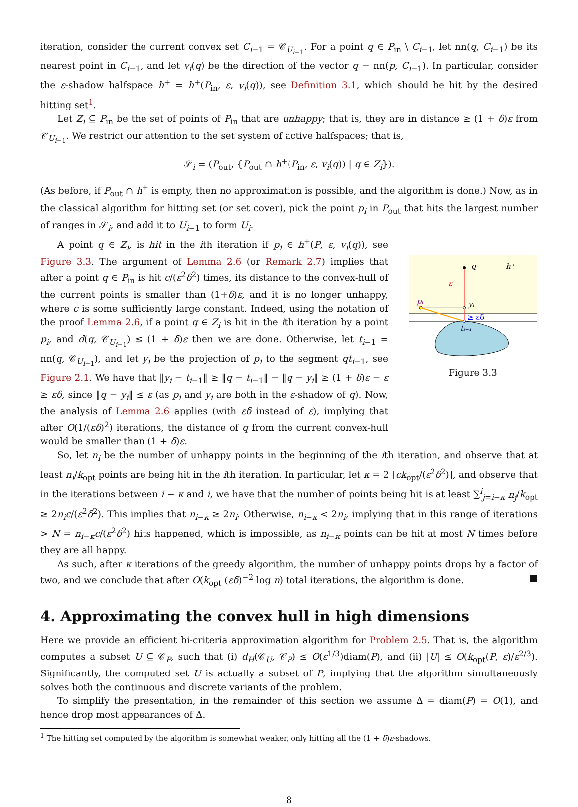iteration, consider the current convex set C<sub>i−1</sub> = 𝒞<sub>U<sub>i−1</sub></sub>. For a point q ∈ P<sub>in</sub> \ C<sub>i−1</sub>, let nn(q, C<sub>i−1</sub>) be its nearest point in C<sub>i−1</sub>, and let v<sub>i</sub>(q) be the direction of the vector q − nn(p, C<sub>i−1</sub>). In particular, consider the ε-shadow halfspace h<sup>+</sup> = h<sup>+</sup>(P<sub>in</sub>, ε, v<sub>i</sub>(q)), see Definition 3.1, which should be hit by the desired hitting set<sup>1</sup>.
Let Z<sub>i</sub> ⊆ P<sub>in</sub> be the set of points of P<sub>in</sub> that are unhappy; that is, they are in distance ≥ (1 + δ)ε from 𝒞<sub>U<sub>i−1</sub></sub>. We restrict our attention to the set system of active halfspaces; that is,
𝒮<sub>i</sub> = (P<sub>out</sub>, {P<sub>out</sub> ∩ h<sup>+</sup>(P<sub>in</sub>, ε, v<sub>i</sub>(q)) | q ∈ Z<sub>i</sub>}).
(As before, if P<sub>out</sub> ∩ h<sup>+</sup> is empty, then no approximation is possible, and the algorithm is done.) Now, as in the classical algorithm for hitting set (or set cover), pick the point p<sub>i</sub> in P<sub>out</sub> that hits the largest number of ranges in 𝒮<sub>i</sub>, and add it to U<sub>i−1</sub> to form U<sub>i</sub>.
A point q ∈ Z<sub>i</sub>, is hit in the ith iteration if p<sub>i</sub> ∈ h<sup>+</sup>(P, ε, v<sub>i</sub>(q)), see Figure 3.3. The argument of Lemma 2.6 (or Remark 2.7) implies that after a point q ∈ P<sub>in</sub> is hit c/(ε<sup>2</sup>δ<sup>2</sup>) times, its distance to the convex-hull of the current points is smaller than (1+δ)ε, and it is no longer unhappy, where c is some sufficiently large constant. Indeed, using the notation of the proof Lemma 2.6, if a point q ∈ Z<sub>i</sub> is hit in the ith iteration by a point p<sub>i</sub>, and d(q, 𝒞<sub>U<sub>i−1</sub></sub>) ≤ (1 + δ)ε then we are done. Otherwise, let t<sub>i−1</sub> = nn(q, 𝒞<sub>U<sub>i−1</sub></sub>), and let y<sub>i</sub> be the projection of p<sub>i</sub> to the segment qt<sub>i−1</sub>, see Figure 2.1. We have that ‖y<sub>i</sub> − t<sub>i−1</sub>‖ ≥ ‖q − t<sub>i−1</sub>‖ − ‖q − y<sub>i</sub>‖ ≥ (1 + δ)ε − ε ≥ εδ, since ‖q − y<sub>i</sub>‖ ≤ ε (as p<sub>i</sub> and y<sub>i</sub> are both in the ε-shadow of q). Now, the analysis of Lemma 2.6 applies (with εδ instead of ε), implying that after O(1/(εδ)<sup>2</sup>) iterations, the distance of q from the current convex-hull would be smaller than (1 + δ)ε.
q
h⁺
ε
pᵢ
yᵢ
≥ εδ
tᵢ₋₁
Figure 3.3
So, let n<sub>i</sub> be the number of unhappy points in the beginning of the ith iteration, and observe that at least n<sub>i</sub>/k<sub>opt</sub> points are being hit in the ith iteration. In particular, let κ = 2 ⌈ck<sub>opt</sub>/(ε<sup>2</sup>δ<sup>2</sup>)⌉, and observe that in the iterations between i − κ and i, we have that the number of points being hit is at least ∑<sup>i</sup><sub>j=i−κ</sub> n<sub>j</sub>/k<sub>opt</sub> ≥ 2n<sub>i</sub>c/(ε<sup>2</sup>δ<sup>2</sup>). This implies that n<sub>i−κ</sub> ≥ 2n<sub>i</sub>. Otherwise, n<sub>i−κ</sub> < 2n<sub>i</sub>, implying that in this range of iterations > N = n<sub>i−κ</sub>c/(ε<sup>2</sup>δ<sup>2</sup>) hits happened, which is impossible, as n<sub>i−κ</sub> points can be hit at most N times before they are all happy.
As such, after κ iterations of the greedy algorithm, the number of unhappy points drops by a factor of two, and we conclude that after O(k<sub>opt</sub> (εδ)<sup>−2</sup> log n) total iterations, the algorithm is done. ■
4. Approximating the convex hull in high dimensions
Here we provide an efficient bi-criteria approximation algorithm for Problem 2.5. That is, the algorithm computes a subset U ⊆ 𝒞<sub>P</sub>, such that (i) d<sub>H</sub>(𝒞<sub>U</sub>, 𝒞<sub>P</sub>) ≤ O(ε<sup>1/3</sup>)diam(P), and (ii) |U| ≤ O(k<sub>opt</sub>(P, ε)/ε<sup>2/3</sup>). Significantly, the computed set U is actually a subset of P, implying that the algorithm simultaneously solves both the continuous and discrete variants of the problem.
To simplify the presentation, in the remainder of this section we assume Δ = diam(P) = O(1), and hence drop most appearances of Δ.
<sup>1</sup> The hitting set computed by the algorithm is somewhat weaker, only hitting all the (1 + δ)ε-shadows.
8